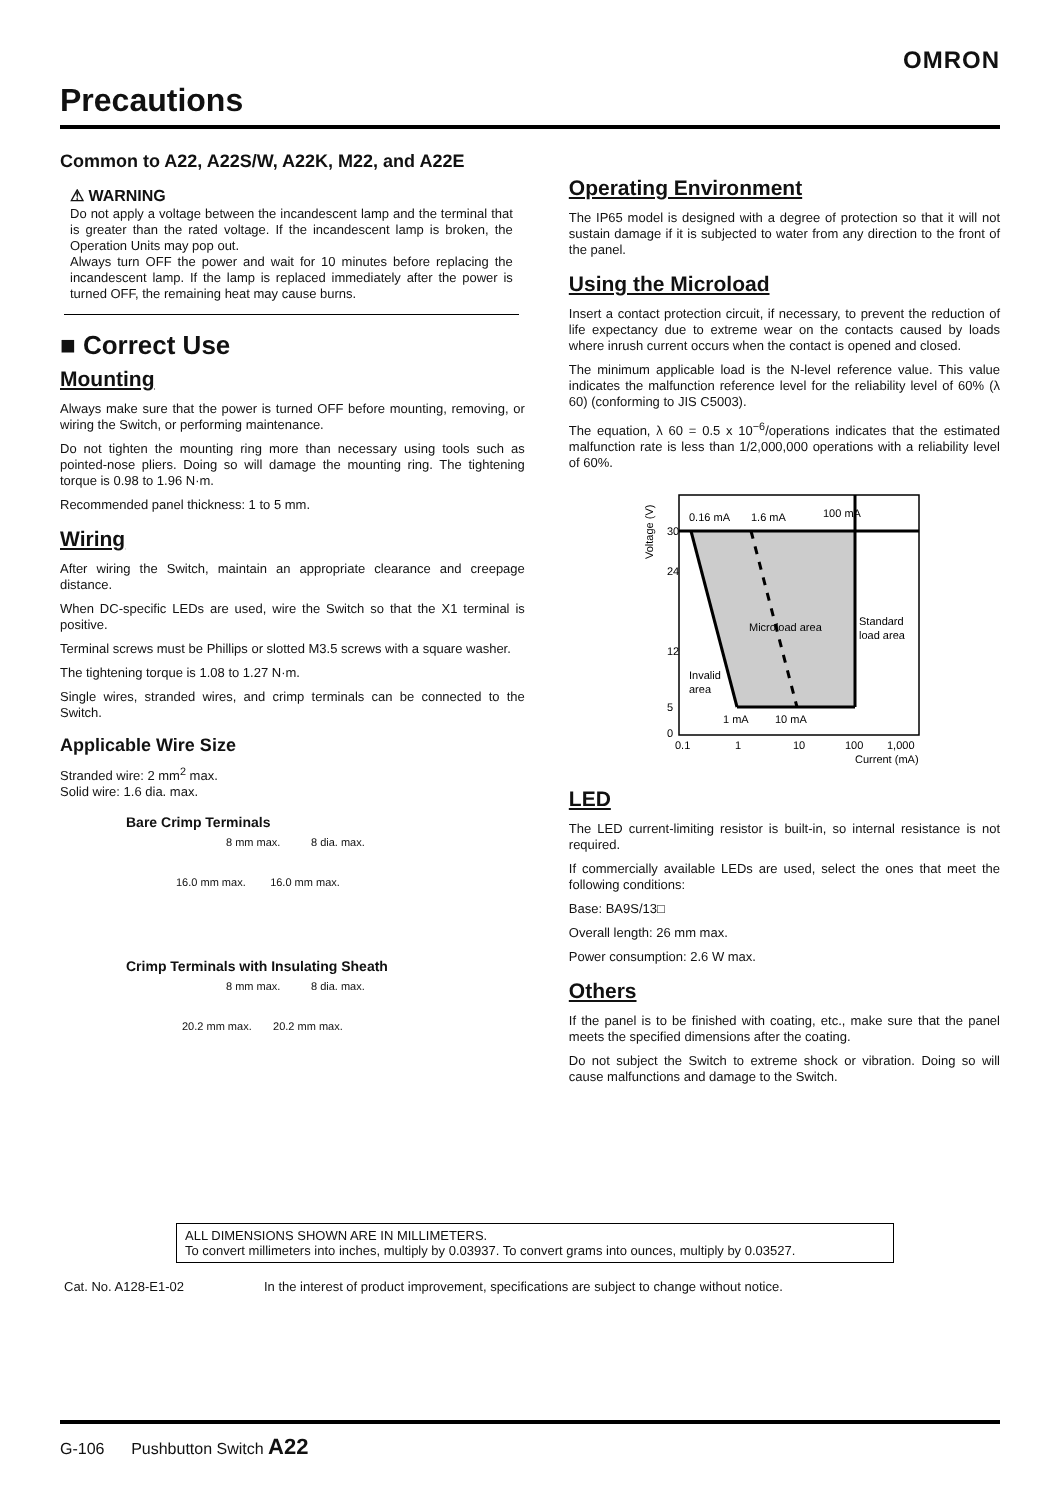OMRON
Precautions
Common to A22, A22S/W, A22K, M22, and A22E
⚠ WARNING
Do not apply a voltage between the incandescent lamp and the terminal that is greater than the rated voltage. If the incandescent lamp is broken, the Operation Units may pop out.
Always turn OFF the power and wait for 10 minutes before replacing the incandescent lamp. If the lamp is replaced immediately after the power is turned OFF, the remaining heat may cause burns.
■ Correct Use
Mounting
Always make sure that the power is turned OFF before mounting, removing, or wiring the Switch, or performing maintenance.
Do not tighten the mounting ring more than necessary using tools such as pointed-nose pliers. Doing so will damage the mounting ring. The tightening torque is 0.98 to 1.96 N·m.
Recommended panel thickness: 1 to 5 mm.
Wiring
After wiring the Switch, maintain an appropriate clearance and creepage distance.
When DC-specific LEDs are used, wire the Switch so that the X1 terminal is positive.
Terminal screws must be Phillips or slotted M3.5 screws with a square washer.
The tightening torque is 1.08 to 1.27 N·m.
Single wires, stranded wires, and crimp terminals can be connected to the Switch.
Applicable Wire Size
Stranded wire: 2 mm<sup>2</sup> max.
Solid wire: 1.6 dia. max.
Bare Crimp Terminals
8 mm max. 8 dia. max.
16.0 mm max. 16.0 mm max.
Crimp Terminals with Insulating Sheath
8 mm max. 8 dia. max.
20.2 mm max. 20.2 mm max.
Operating Environment
The IP65 model is designed with a degree of protection so that it will not sustain damage if it is subjected to water from any direction to the front of the panel.
Using the Microload
Insert a contact protection circuit, if necessary, to prevent the reduction of life expectancy due to extreme wear on the contacts caused by loads where inrush current occurs when the contact is opened and closed.
The minimum applicable load is the N-level reference value. This value indicates the malfunction reference level for the reliability level of 60% (λ 60) (conforming to JIS C5003).
The equation, λ 60 = 0.5 x 10<sup>−6</sup>/operations indicates that the estimated malfunction rate is less than 1/2,000,000 operations with a reliability level of 60%.
Voltage (V)
0.16 mA
1.6 mA
100 mA
Microload area
Standard
load area
Invalid
area
1 mA
10 mA
30
24
12
5
0
0.1
1
10
100
1,000
Current (mA)
LED
The LED current-limiting resistor is built-in, so internal resistance is not required.
If commercially available LEDs are used, select the ones that meet the following conditions:
Base: BA9S/13□
Overall length: 26 mm max.
Power consumption: 2.6 W max.
Others
If the panel is to be finished with coating, etc., make sure that the panel meets the specified dimensions after the coating.
Do not subject the Switch to extreme shock or vibration. Doing so will cause malfunctions and damage to the Switch.
ALL DIMENSIONS SHOWN ARE IN MILLIMETERS.
To convert millimeters into inches, multiply by 0.03937. To convert grams into ounces, multiply by 0.03527.
Cat. No. A128-E1-02 In the interest of product improvement, specifications are subject to change without notice.
G-106 Pushbutton Switch A22